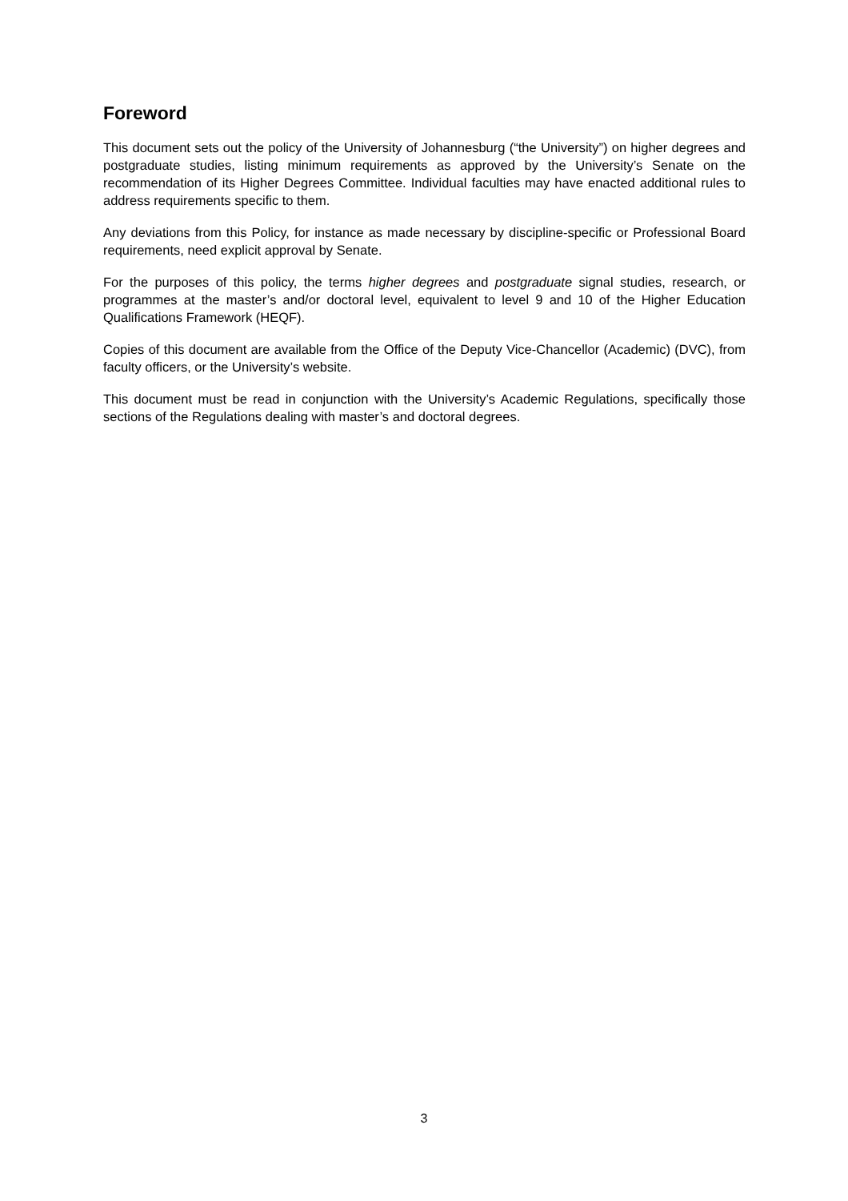Foreword
This document sets out the policy of the University of Johannesburg (“the University”) on higher degrees and postgraduate studies, listing minimum requirements as approved by the University’s Senate on the recommendation of its Higher Degrees Committee. Individual faculties may have enacted additional rules to address requirements specific to them.
Any deviations from this Policy, for instance as made necessary by discipline-specific or Professional Board requirements, need explicit approval by Senate.
For the purposes of this policy, the terms higher degrees and postgraduate signal studies, research, or programmes at the master’s and/or doctoral level, equivalent to level 9 and 10 of the Higher Education Qualifications Framework (HEQF).
Copies of this document are available from the Office of the Deputy Vice-Chancellor (Academic) (DVC), from faculty officers, or the University’s website.
This document must be read in conjunction with the University’s Academic Regulations, specifically those sections of the Regulations dealing with master’s and doctoral degrees.
3